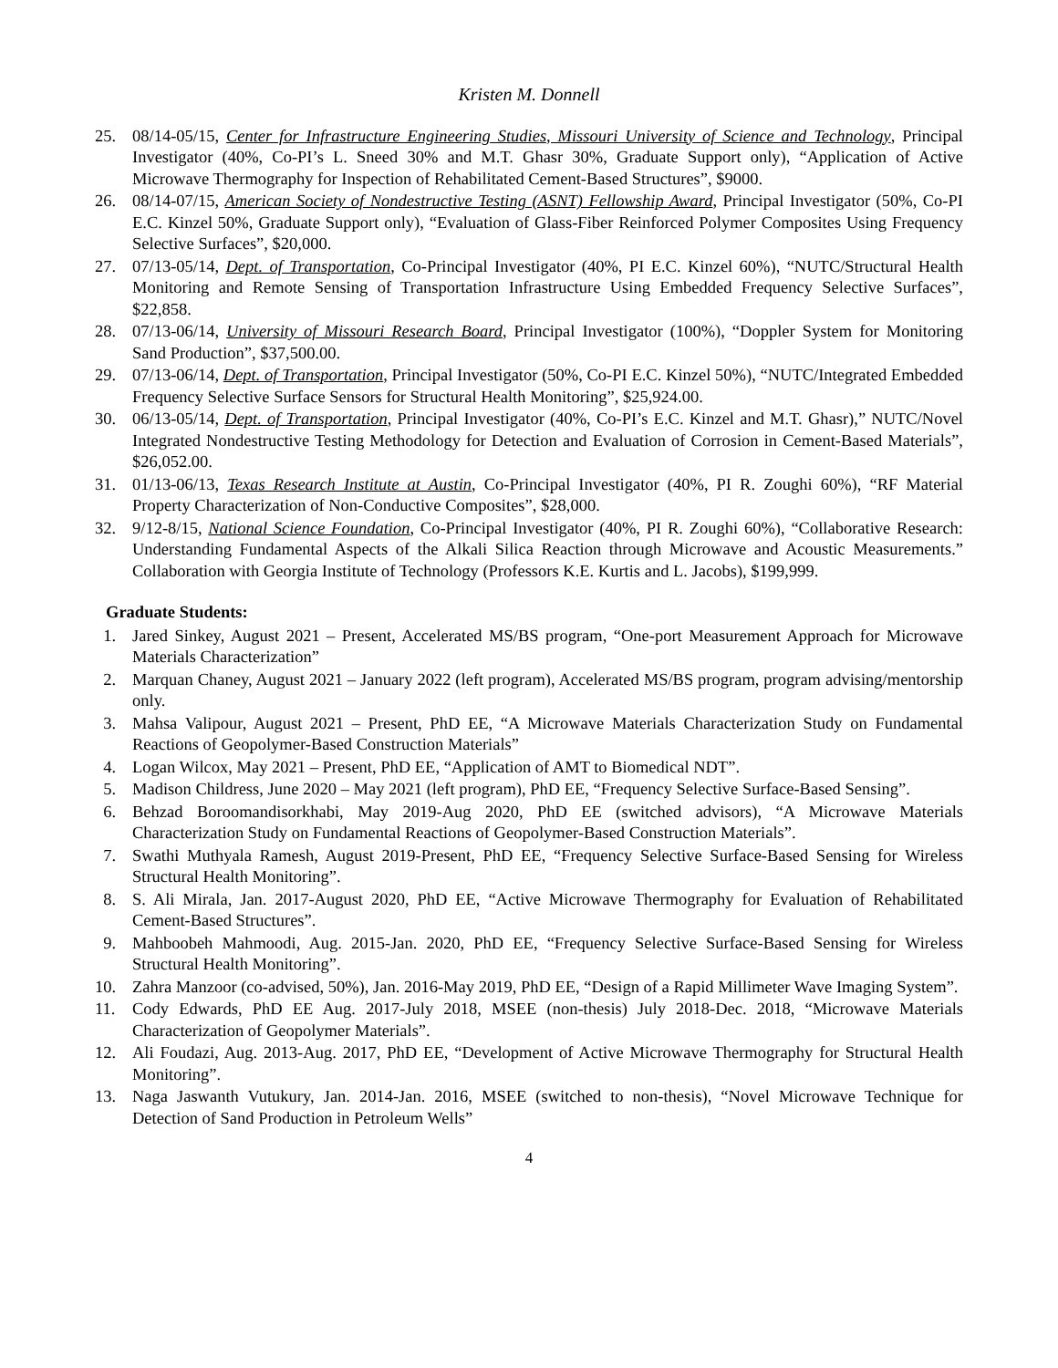Kristen M. Donnell
25. 08/14-05/15, Center for Infrastructure Engineering Studies, Missouri University of Science and Technology, Principal Investigator (40%, Co-PI’s L. Sneed 30% and M.T. Ghasr 30%, Graduate Support only), “Application of Active Microwave Thermography for Inspection of Rehabilitated Cement-Based Structures”, $9000.
26. 08/14-07/15, American Society of Nondestructive Testing (ASNT) Fellowship Award, Principal Investigator (50%, Co-PI E.C. Kinzel 50%, Graduate Support only), “Evaluation of Glass-Fiber Reinforced Polymer Composites Using Frequency Selective Surfaces”, $20,000.
27. 07/13-05/14, Dept. of Transportation, Co-Principal Investigator (40%, PI E.C. Kinzel 60%), “NUTC/Structural Health Monitoring and Remote Sensing of Transportation Infrastructure Using Embedded Frequency Selective Surfaces”, $22,858.
28. 07/13-06/14, University of Missouri Research Board, Principal Investigator (100%), “Doppler System for Monitoring Sand Production”, $37,500.00.
29. 07/13-06/14, Dept. of Transportation, Principal Investigator (50%, Co-PI E.C. Kinzel 50%), “NUTC/Integrated Embedded Frequency Selective Surface Sensors for Structural Health Monitoring”, $25,924.00.
30. 06/13-05/14, Dept. of Transportation, Principal Investigator (40%, Co-PI’s E.C. Kinzel and M.T. Ghasr),” NUTC/Novel Integrated Nondestructive Testing Methodology for Detection and Evaluation of Corrosion in Cement-Based Materials”, $26,052.00.
31. 01/13-06/13, Texas Research Institute at Austin, Co-Principal Investigator (40%, PI R. Zoughi 60%), “RF Material Property Characterization of Non-Conductive Composites”, $28,000.
32. 9/12-8/15, National Science Foundation, Co-Principal Investigator (40%, PI R. Zoughi 60%), “Collaborative Research: Understanding Fundamental Aspects of the Alkali Silica Reaction through Microwave and Acoustic Measurements.” Collaboration with Georgia Institute of Technology (Professors K.E. Kurtis and L. Jacobs), $199,999.
Graduate Students:
1. Jared Sinkey, August 2021 – Present, Accelerated MS/BS program, “One-port Measurement Approach for Microwave Materials Characterization”
2. Marquan Chaney, August 2021 – January 2022 (left program), Accelerated MS/BS program, program advising/mentorship only.
3. Mahsa Valipour, August 2021 – Present, PhD EE, “A Microwave Materials Characterization Study on Fundamental Reactions of Geopolymer-Based Construction Materials”
4. Logan Wilcox, May 2021 – Present, PhD EE, “Application of AMT to Biomedical NDT”.
5. Madison Childress, June 2020 – May 2021 (left program), PhD EE, “Frequency Selective Surface-Based Sensing”.
6. Behzad Boroomandisorkhabi, May 2019-Aug 2020, PhD EE (switched advisors), “A Microwave Materials Characterization Study on Fundamental Reactions of Geopolymer-Based Construction Materials”.
7. Swathi Muthyala Ramesh, August 2019-Present, PhD EE, “Frequency Selective Surface-Based Sensing for Wireless Structural Health Monitoring”.
8. S. Ali Mirala, Jan. 2017-August 2020, PhD EE, “Active Microwave Thermography for Evaluation of Rehabilitated Cement-Based Structures”.
9. Mahboobeh Mahmoodi, Aug. 2015-Jan. 2020, PhD EE, “Frequency Selective Surface-Based Sensing for Wireless Structural Health Monitoring”.
10. Zahra Manzoor (co-advised, 50%), Jan. 2016-May 2019, PhD EE, “Design of a Rapid Millimeter Wave Imaging System”.
11. Cody Edwards, PhD EE Aug. 2017-July 2018, MSEE (non-thesis) July 2018-Dec. 2018, “Microwave Materials Characterization of Geopolymer Materials”.
12. Ali Foudazi, Aug. 2013-Aug. 2017, PhD EE, “Development of Active Microwave Thermography for Structural Health Monitoring”.
13. Naga Jaswanth Vutukury, Jan. 2014-Jan. 2016, MSEE (switched to non-thesis), “Novel Microwave Technique for Detection of Sand Production in Petroleum Wells”
4